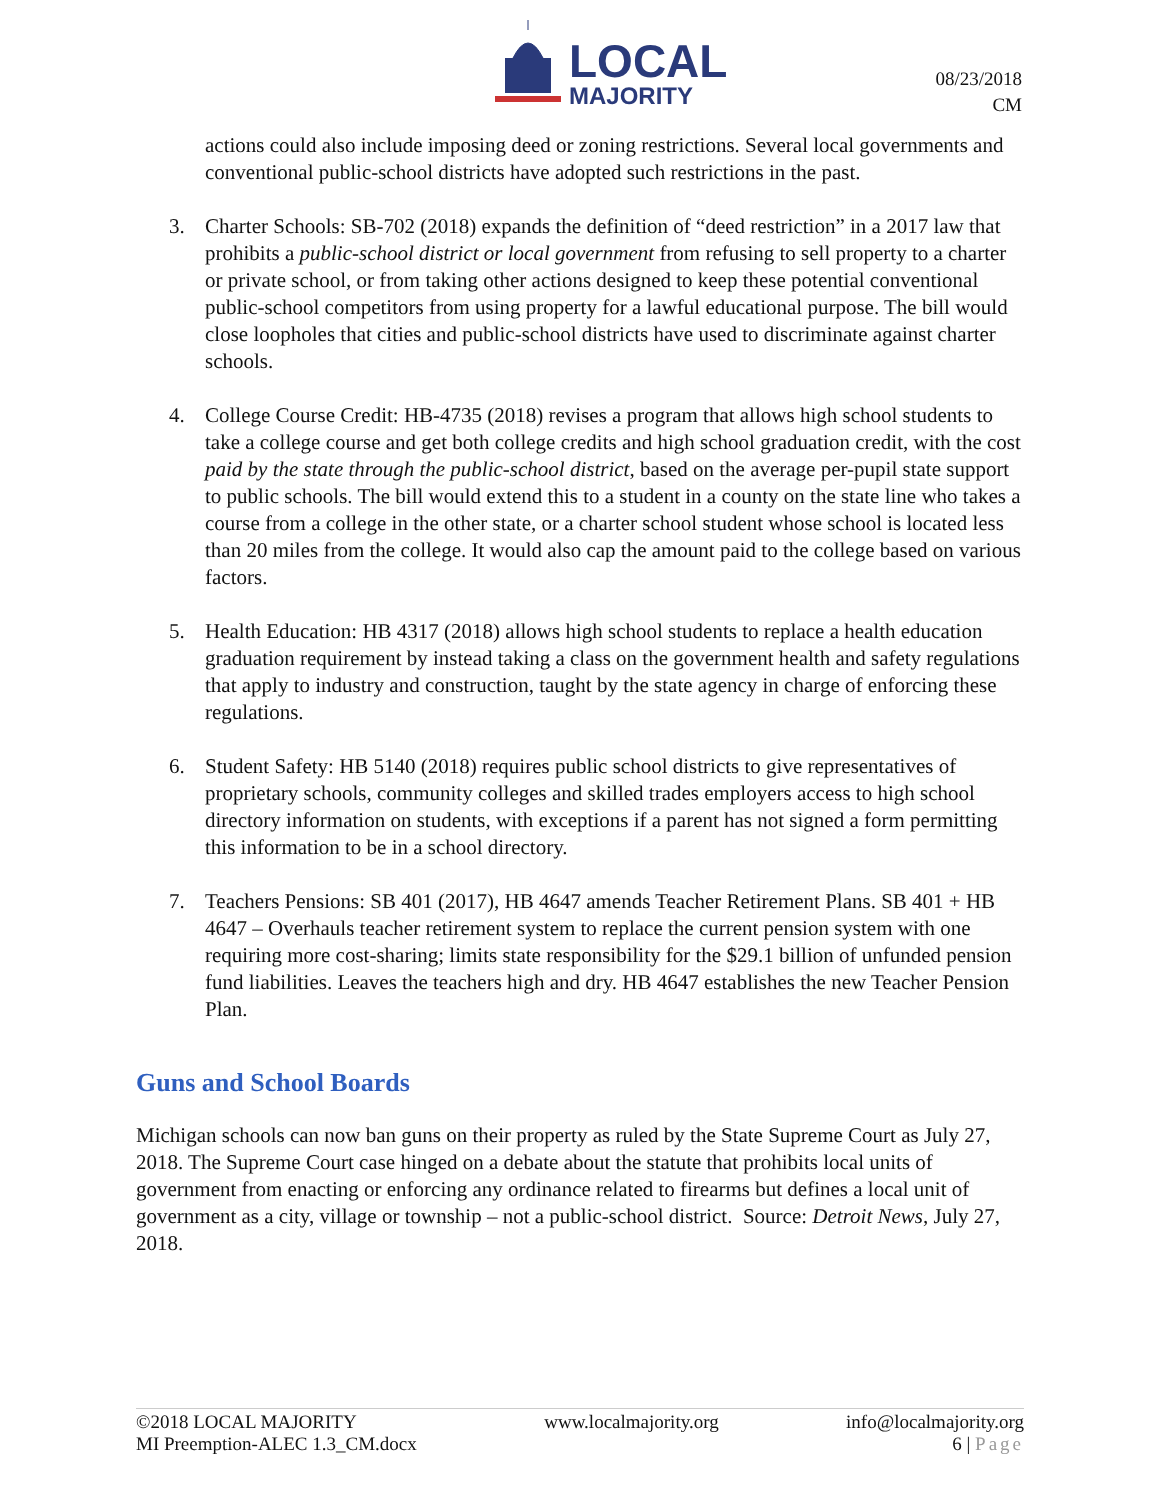LOCAL
MAJORITY
08/23/2018
CM
actions could also include imposing deed or zoning restrictions. Several local governments and conventional public-school districts have adopted such restrictions in the past.
3. Charter Schools: SB-702 (2018) expands the definition of “deed restriction” in a 2017 law that prohibits a public-school district or local government from refusing to sell property to a charter or private school, or from taking other actions designed to keep these potential conventional public-school competitors from using property for a lawful educational purpose. The bill would close loopholes that cities and public-school districts have used to discriminate against charter schools.
4. College Course Credit: HB-4735 (2018) revises a program that allows high school students to take a college course and get both college credits and high school graduation credit, with the cost paid by the state through the public-school district, based on the average per-pupil state support to public schools. The bill would extend this to a student in a county on the state line who takes a course from a college in the other state, or a charter school student whose school is located less than 20 miles from the college. It would also cap the amount paid to the college based on various factors.
5. Health Education: HB 4317 (2018) allows high school students to replace a health education graduation requirement by instead taking a class on the government health and safety regulations that apply to industry and construction, taught by the state agency in charge of enforcing these regulations.
6. Student Safety: HB 5140 (2018) requires public school districts to give representatives of proprietary schools, community colleges and skilled trades employers access to high school directory information on students, with exceptions if a parent has not signed a form permitting this information to be in a school directory.
7. Teachers Pensions: SB 401 (2017), HB 4647 amends Teacher Retirement Plans. SB 401 + HB 4647 – Overhauls teacher retirement system to replace the current pension system with one requiring more cost-sharing; limits state responsibility for the $29.1 billion of unfunded pension fund liabilities. Leaves the teachers high and dry. HB 4647 establishes the new Teacher Pension Plan.
Guns and School Boards
Michigan schools can now ban guns on their property as ruled by the State Supreme Court as July 27, 2018. The Supreme Court case hinged on a debate about the statute that prohibits local units of government from enacting or enforcing any ordinance related to firearms but defines a local unit of government as a city, village or township – not a public-school district. Source: Detroit News, July 27, 2018.
©2018 LOCAL MAJORITY
MI Preemption-ALEC 1.3_CM.docx
www.localmajority.org info@localmajority.org
6 | Page